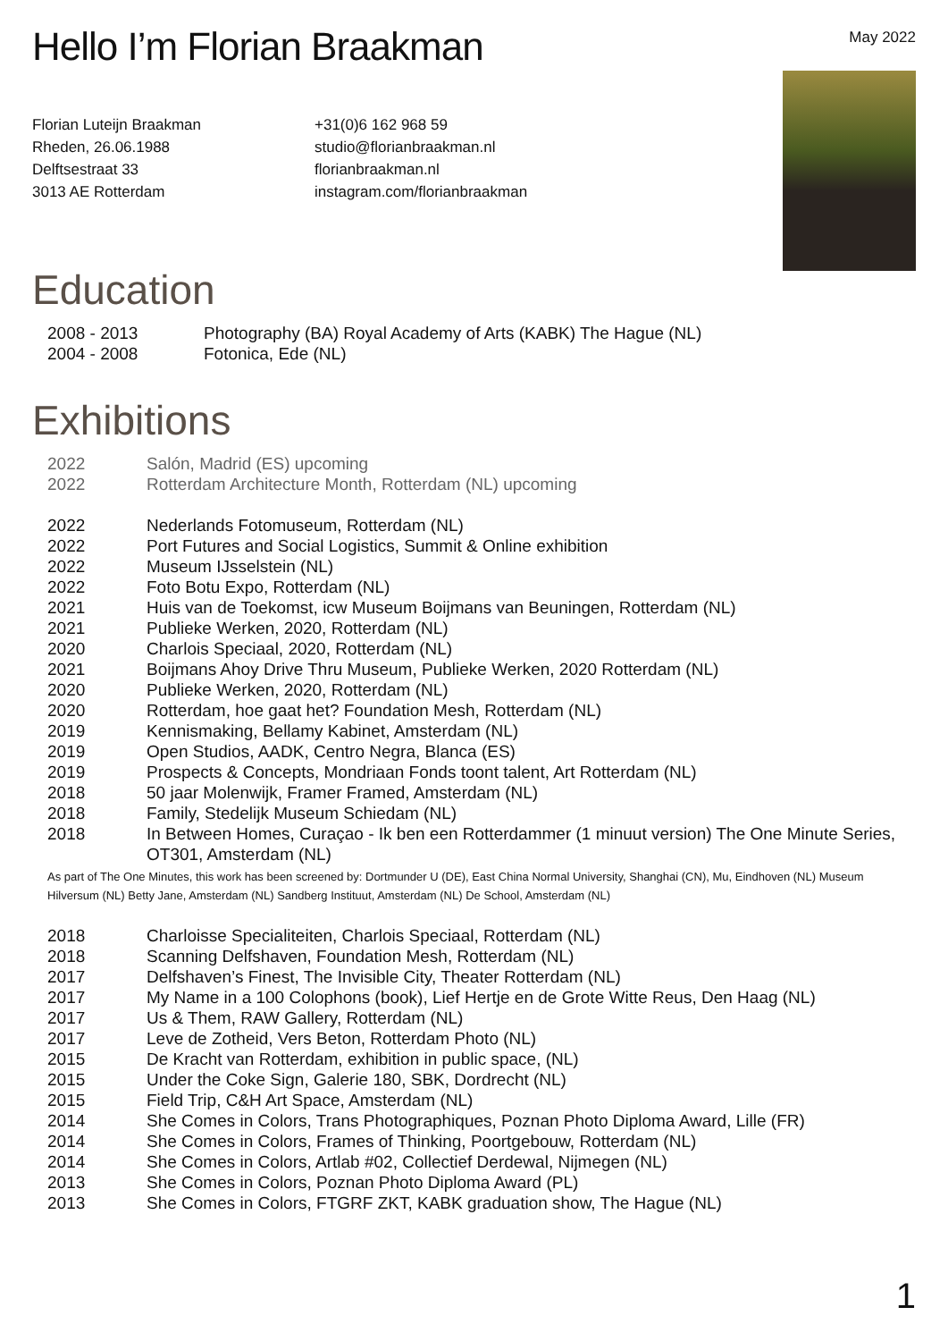Hello I’m Florian Braakman
May 2022
Florian Luteijn Braakman
Rheden, 26.06.1988
Delftsestraat 33
3013 AE Rotterdam
+31(0)6 162 968 59
studio@florianbraakman.nl
florianbraakman.nl
instagram.com/florianbraakman
Education
2008 - 2013 Photography (BA) Royal Academy of Arts (KABK) The Hague (NL)
2004 - 2008 Fotonica, Ede (NL)
Exhibitions
2022 Salón, Madrid (ES) upcoming
2022 Rotterdam Architecture Month, Rotterdam (NL) upcoming
2022 Nederlands Fotomuseum, Rotterdam (NL)
2022 Port Futures and Social Logistics, Summit & Online exhibition
2022 Museum IJsselstein (NL)
2022 Foto Botu Expo, Rotterdam (NL)
2021 Huis van de Toekomst, icw Museum Boijmans van Beuningen, Rotterdam (NL)
2021 Publieke Werken, 2020, Rotterdam (NL)
2020 Charlois Speciaal, 2020, Rotterdam (NL)
2021 Boijmans Ahoy Drive Thru Museum, Publieke Werken, 2020 Rotterdam (NL)
2020 Publieke Werken, 2020, Rotterdam (NL)
2020 Rotterdam, hoe gaat het? Foundation Mesh, Rotterdam (NL)
2019 Kennismaking, Bellamy Kabinet, Amsterdam (NL)
2019 Open Studios, AADK, Centro Negra, Blanca (ES)
2019 Prospects & Concepts, Mondriaan Fonds toont talent, Art Rotterdam (NL)
2018 50 jaar Molenwijk, Framer Framed, Amsterdam (NL)
2018 Family, Stedelijk Museum Schiedam (NL)
2018 In Between Homes, Curaçao - Ik ben een Rotterdammer (1 minuut version) The One Minute Series, OT301, Amsterdam (NL)
As part of The One Minutes, this work has been screened by: Dortmunder U (DE), East China Normal University, Shanghai (CN), Mu, Eindhoven (NL) Museum Hilversum (NL) Betty Jane, Amsterdam (NL) Sandberg Instituut, Amsterdam (NL) De School, Amsterdam (NL)
2018 Charloisse Specialiteiten, Charlois Speciaal, Rotterdam (NL)
2018 Scanning Delfshaven, Foundation Mesh, Rotterdam (NL)
2017 Delfshaven’s Finest, The Invisible City, Theater Rotterdam (NL)
2017 My Name in a 100 Colophons (book), Lief Hertje en de Grote Witte Reus, Den Haag (NL)
2017 Us & Them, RAW Gallery, Rotterdam (NL)
2017 Leve de Zotheid, Vers Beton, Rotterdam Photo (NL)
2015 De Kracht van Rotterdam, exhibition in public space, (NL)
2015 Under the Coke Sign, Galerie 180, SBK, Dordrecht (NL)
2015 Field Trip, C&H Art Space, Amsterdam (NL)
2014 She Comes in Colors, Trans Photographiques, Poznan Photo Diploma Award, Lille (FR)
2014 She Comes in Colors, Frames of Thinking, Poortgebouw, Rotterdam (NL)
2014 She Comes in Colors, Artlab #02, Collectief Derdewal, Nijmegen (NL)
2013 She Comes in Colors, Poznan Photo Diploma Award (PL)
2013 She Comes in Colors, FTGRF ZKT, KABK graduation show, The Hague (NL)
1